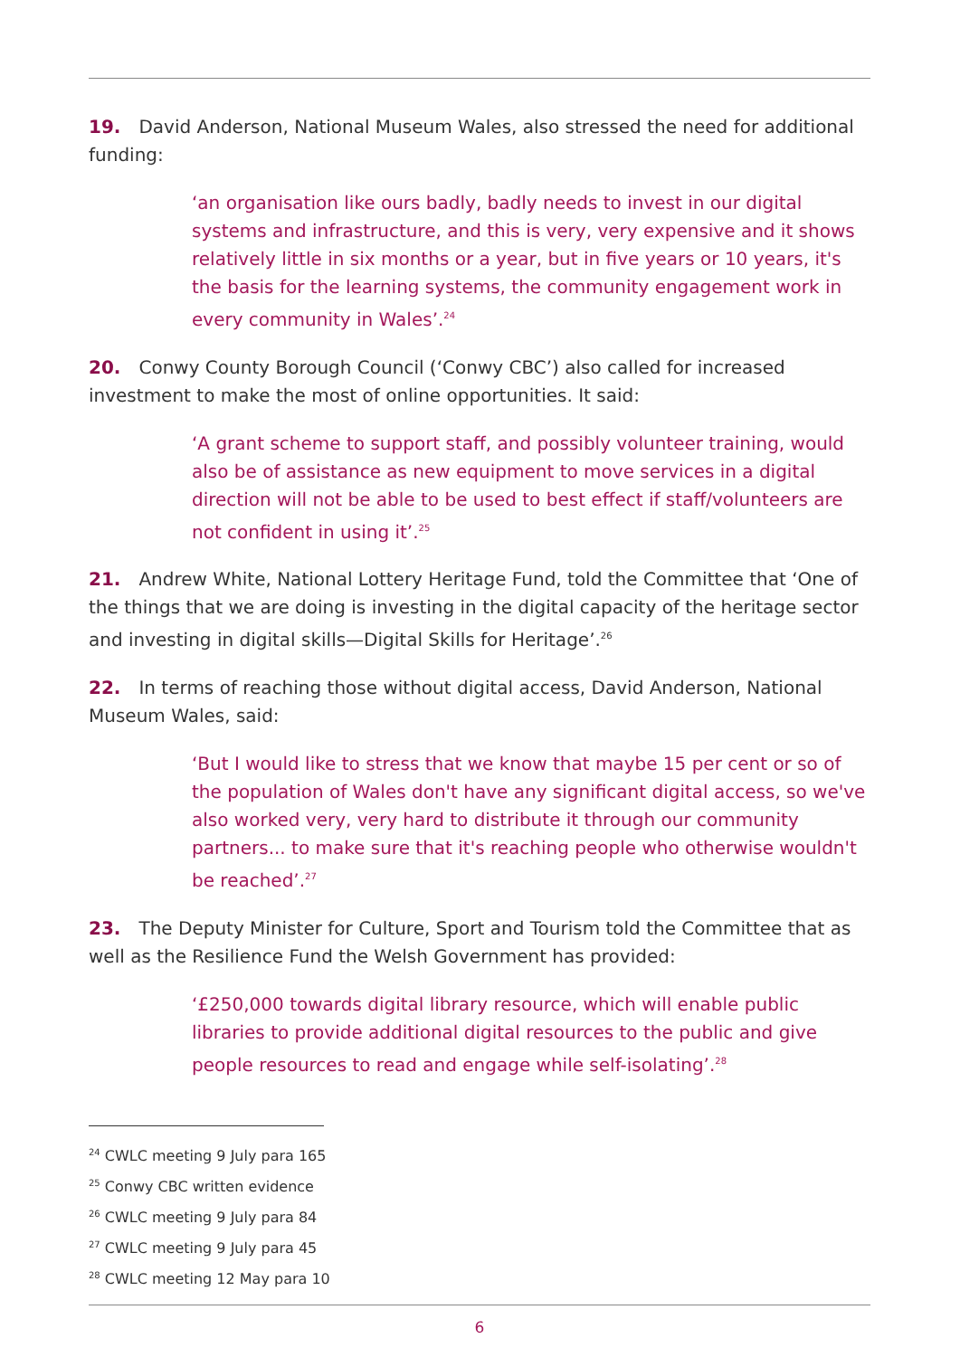19. David Anderson, National Museum Wales, also stressed the need for additional funding:
‘an organisation like ours badly, badly needs to invest in our digital systems and infrastructure, and this is very, very expensive and it shows relatively little in six months or a year, but in five years or 10 years, it's the basis for the learning systems, the community engagement work in every community in Wales’.<sup>24</sup>
20. Conwy County Borough Council (‘Conwy CBC’) also called for increased investment to make the most of online opportunities. It said:
‘A grant scheme to support staff, and possibly volunteer training, would also be of assistance as new equipment to move services in a digital direction will not be able to be used to best effect if staff/volunteers are not confident in using it’.<sup>25</sup>
21. Andrew White, National Lottery Heritage Fund, told the Committee that ‘One of the things that we are doing is investing in the digital capacity of the heritage sector and investing in digital skills—Digital Skills for Heritage’.<sup>26</sup>
22. In terms of reaching those without digital access, David Anderson, National Museum Wales, said:
‘But I would like to stress that we know that maybe 15 per cent or so of the population of Wales don't have any significant digital access, so we've also worked very, very hard to distribute it through our community partners... to make sure that it's reaching people who otherwise wouldn't be reached’.<sup>27</sup>
23. The Deputy Minister for Culture, Sport and Tourism told the Committee that as well as the Resilience Fund the Welsh Government has provided:
‘£250,000 towards digital library resource, which will enable public libraries to provide additional digital resources to the public and give people resources to read and engage while self-isolating’.<sup>28</sup>
<sup>24</sup> CWLC meeting 9 July para 165
<sup>25</sup> Conwy CBC written evidence
<sup>26</sup> CWLC meeting 9 July para 84
<sup>27</sup> CWLC meeting 9 July para 45
<sup>28</sup> CWLC meeting 12 May para 10
6